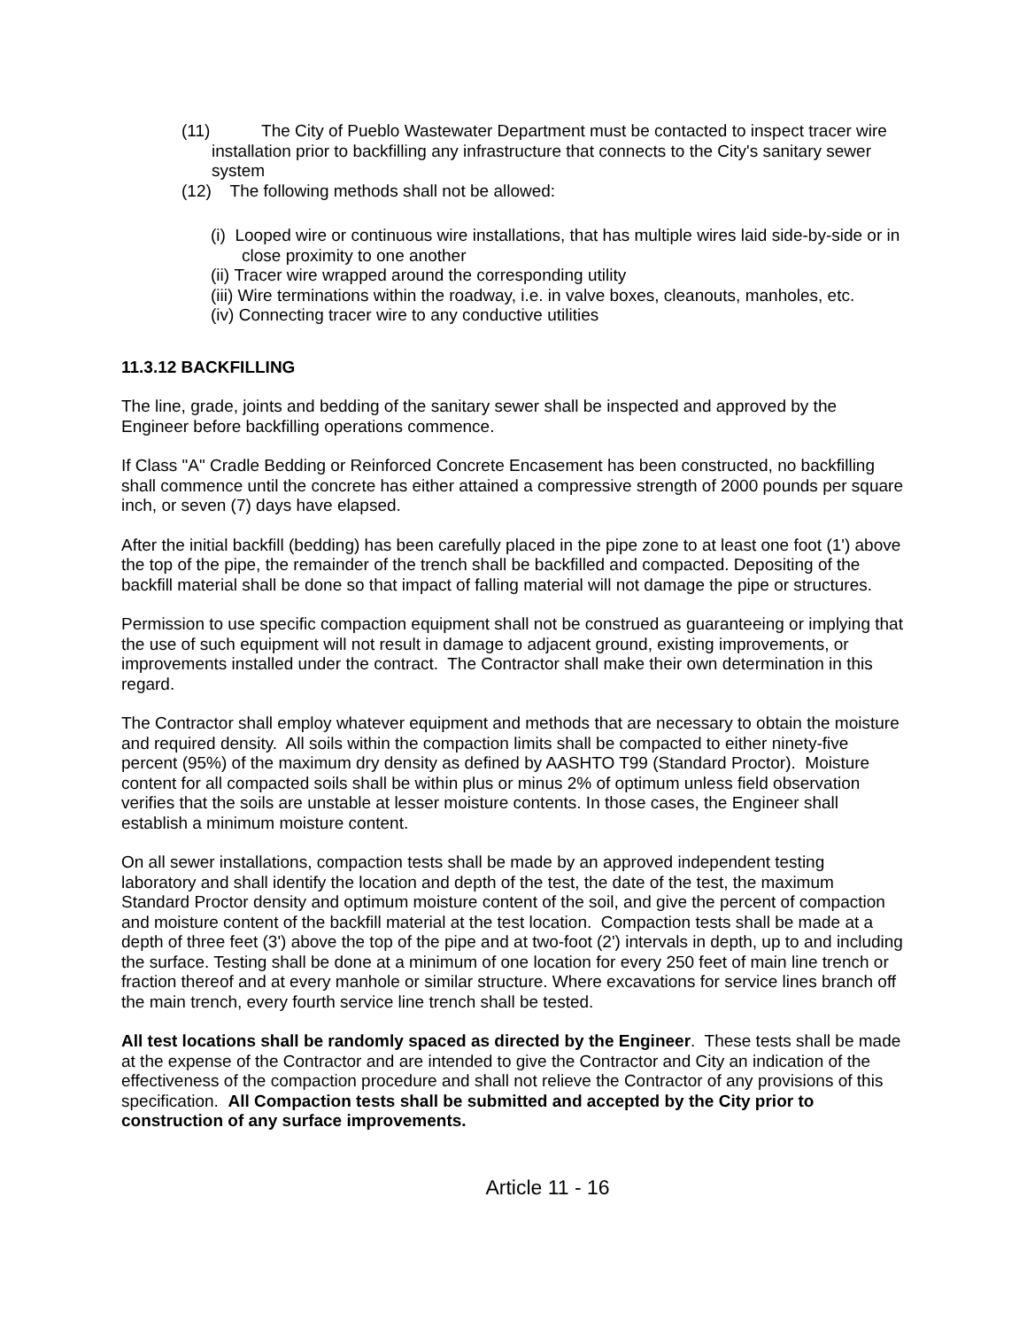(11) The City of Pueblo Wastewater Department must be contacted to inspect tracer wire installation prior to backfilling any infrastructure that connects to the City's sanitary sewer system
(12) The following methods shall not be allowed:
(i) Looped wire or continuous wire installations, that has multiple wires laid side-by-side or in close proximity to one another
(ii) Tracer wire wrapped around the corresponding utility
(iii) Wire terminations within the roadway, i.e. in valve boxes, cleanouts, manholes, etc.
(iv) Connecting tracer wire to any conductive utilities
11.3.12 BACKFILLING
The line, grade, joints and bedding of the sanitary sewer shall be inspected and approved by the Engineer before backfilling operations commence.
If Class "A" Cradle Bedding or Reinforced Concrete Encasement has been constructed, no backfilling shall commence until the concrete has either attained a compressive strength of 2000 pounds per square inch, or seven (7) days have elapsed.
After the initial backfill (bedding) has been carefully placed in the pipe zone to at least one foot (1') above the top of the pipe, the remainder of the trench shall be backfilled and compacted. Depositing of the backfill material shall be done so that impact of falling material will not damage the pipe or structures.
Permission to use specific compaction equipment shall not be construed as guaranteeing or implying that the use of such equipment will not result in damage to adjacent ground, existing improvements, or improvements installed under the contract. The Contractor shall make their own determination in this regard.
The Contractor shall employ whatever equipment and methods that are necessary to obtain the moisture and required density. All soils within the compaction limits shall be compacted to either ninety-five percent (95%) of the maximum dry density as defined by AASHTO T99 (Standard Proctor). Moisture content for all compacted soils shall be within plus or minus 2% of optimum unless field observation verifies that the soils are unstable at lesser moisture contents. In those cases, the Engineer shall establish a minimum moisture content.
On all sewer installations, compaction tests shall be made by an approved independent testing laboratory and shall identify the location and depth of the test, the date of the test, the maximum Standard Proctor density and optimum moisture content of the soil, and give the percent of compaction and moisture content of the backfill material at the test location. Compaction tests shall be made at a depth of three feet (3') above the top of the pipe and at two-foot (2') intervals in depth, up to and including the surface. Testing shall be done at a minimum of one location for every 250 feet of main line trench or fraction thereof and at every manhole or similar structure. Where excavations for service lines branch off the main trench, every fourth service line trench shall be tested.
All test locations shall be randomly spaced as directed by the Engineer. These tests shall be made at the expense of the Contractor and are intended to give the Contractor and City an indication of the effectiveness of the compaction procedure and shall not relieve the Contractor of any provisions of this specification. All Compaction tests shall be submitted and accepted by the City prior to construction of any surface improvements.
Article 11 - 16